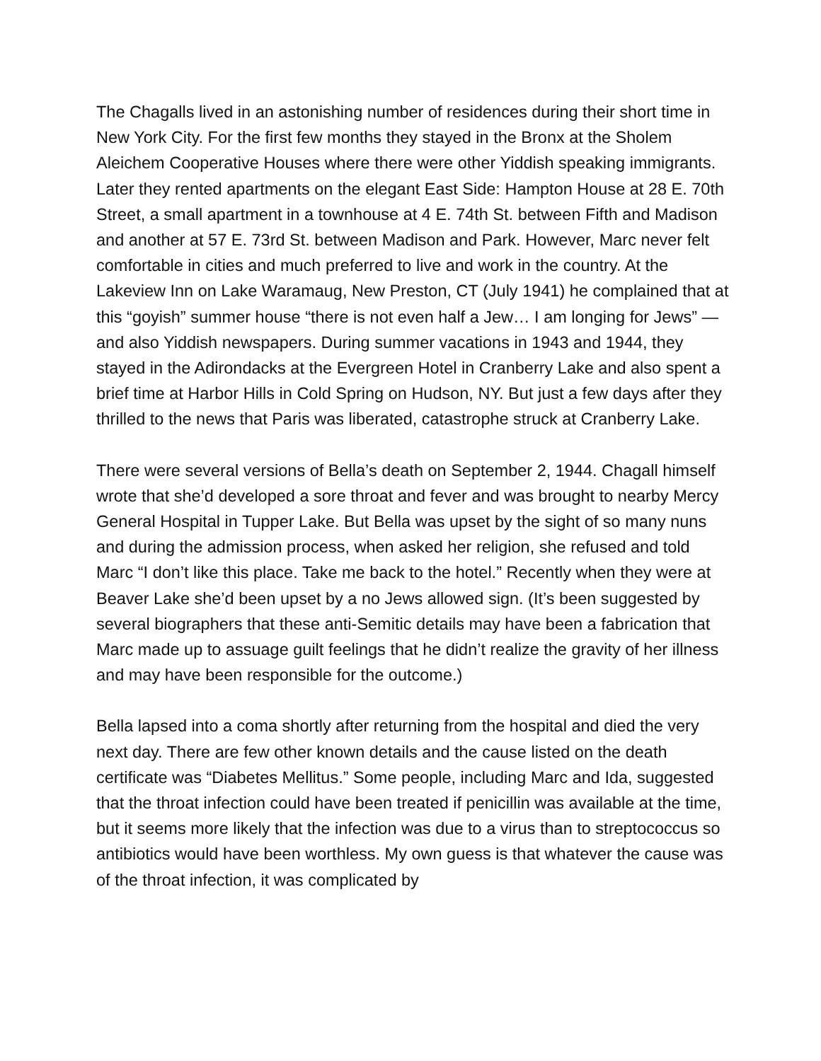The Chagalls lived in an astonishing number of residences during their short time in New York City. For the first few months they stayed in the Bronx at the Sholem Aleichem Cooperative Houses where there were other Yiddish speaking immigrants. Later they rented apartments on the elegant East Side: Hampton House at 28 E. 70th Street, a small apartment in a townhouse at 4 E. 74th St. between Fifth and Madison and another at 57 E. 73rd St. between Madison and Park. However, Marc never felt comfortable in cities and much preferred to live and work in the country. At the Lakeview Inn on Lake Waramaug, New Preston, CT (July 1941) he complained that at this “goyish” summer house “there is not even half a Jew… I am longing for Jews” — and also Yiddish newspapers. During summer vacations in 1943 and 1944, they stayed in the Adirondacks at the Evergreen Hotel in Cranberry Lake and also spent a brief time at Harbor Hills in Cold Spring on Hudson, NY. But just a few days after they thrilled to the news that Paris was liberated, catastrophe struck at Cranberry Lake.
There were several versions of Bella’s death on September 2, 1944. Chagall himself wrote that she’d developed a sore throat and fever and was brought to nearby Mercy General Hospital in Tupper Lake. But Bella was upset by the sight of so many nuns and during the admission process, when asked her religion, she refused and told Marc “I don’t like this place. Take me back to the hotel.” Recently when they were at Beaver Lake she’d been upset by a no Jews allowed sign. (It’s been suggested by several biographers that these anti-Semitic details may have been a fabrication that Marc made up to assuage guilt feelings that he didn’t realize the gravity of her illness and may have been responsible for the outcome.)
Bella lapsed into a coma shortly after returning from the hospital and died the very next day. There are few other known details and the cause listed on the death certificate was “Diabetes Mellitus.” Some people, including Marc and Ida, suggested that the throat infection could have been treated if penicillin was available at the time, but it seems more likely that the infection was due to a virus than to streptococcus so antibiotics would have been worthless. My own guess is that whatever the cause was of the throat infection, it was complicated by